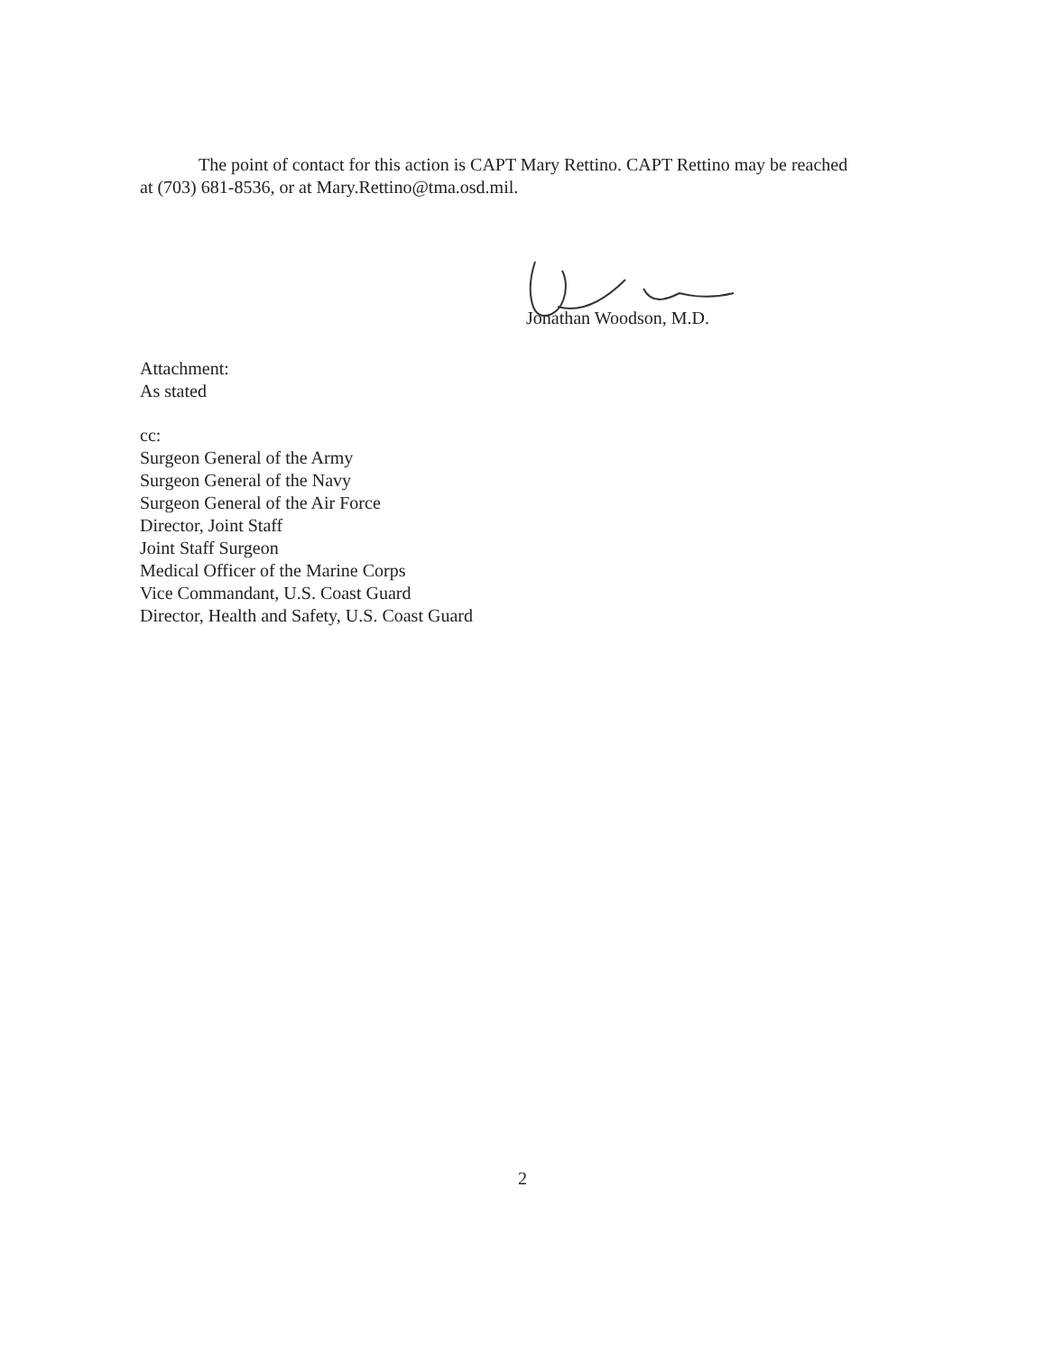The point of contact for this action is CAPT Mary Rettino. CAPT Rettino may be reached at (703) 681-8536, or at Mary.Rettino@tma.osd.mil.
Jonathan Woodson, M.D.
Attachment:
As stated
cc:
Surgeon General of the Army
Surgeon General of the Navy
Surgeon General of the Air Force
Director, Joint Staff
Joint Staff Surgeon
Medical Officer of the Marine Corps
Vice Commandant, U.S. Coast Guard
Director, Health and Safety, U.S. Coast Guard
2